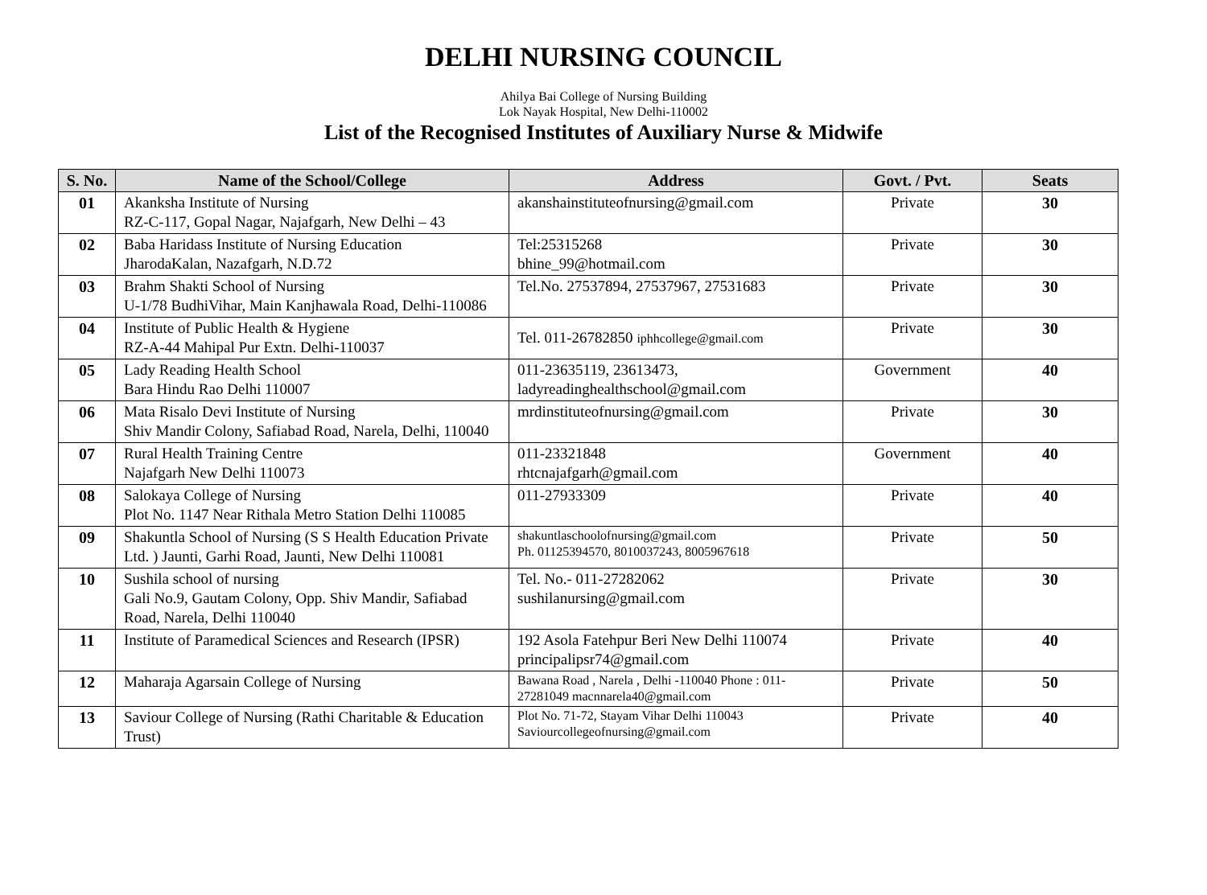DELHI NURSING COUNCIL
Ahilya Bai College of Nursing Building
Lok Nayak Hospital, New Delhi-110002
List of the Recognised Institutes of Auxiliary Nurse & Midwife
| S. No. | Name of the School/College | Address | Govt. / Pvt. | Seats |
| --- | --- | --- | --- | --- |
| 01 | Akanksha Institute of Nursing RZ-C-117, Gopal Nagar, Najafgarh, New Delhi – 43 | akanshainstituteofnursing@gmail.com | Private | 30 |
| 02 | Baba Haridass Institute of Nursing Education JharodaKalan, Nazafgarh, N.D.72 | Tel:25315268 bhine_99@hotmail.com | Private | 30 |
| 03 | Brahm Shakti School of Nursing U-1/78 BudhiVihar, Main Kanjhawala Road, Delhi-110086 | Tel.No. 27537894, 27537967, 27531683 | Private | 30 |
| 04 | Institute of Public Health & Hygiene RZ-A-44 Mahipal Pur Extn. Delhi-110037 | Tel. 011-26782850 iphhcollege@gmail.com | Private | 30 |
| 05 | Lady Reading Health School Bara Hindu Rao Delhi 110007 | 011-23635119, 23613473, ladyreadinghealthschool@gmail.com | Government | 40 |
| 06 | Mata Risalo Devi Institute of Nursing Shiv Mandir Colony, Safiabad Road, Narela, Delhi, 110040 | mrdinstituteofnursing@gmail.com | Private | 30 |
| 07 | Rural Health Training Centre Najafgarh New Delhi 110073 | 011-23321848 rhtcnajafgarh@gmail.com | Government | 40 |
| 08 | Salokaya College of Nursing Plot No. 1147 Near Rithala Metro Station Delhi 110085 | 011-27933309 | Private | 40 |
| 09 | Shakuntla School of Nursing (S S Health Education Private Ltd. ) Jaunti, Garhi Road, Jaunti, New Delhi 110081 | shakuntlaschoolofnursing@gmail.com Ph. 01125394570, 8010037243, 8005967618 | Private | 50 |
| 10 | Sushila school of nursing Gali No.9, Gautam Colony, Opp. Shiv Mandir, Safiabad Road, Narela, Delhi 110040 | Tel. No.- 011-27282062 sushilanursing@gmail.com | Private | 30 |
| 11 | Institute of Paramedical Sciences and Research (IPSR) | 192 Asola Fatehpur Beri New Delhi 110074 principalipsr74@gmail.com | Private | 40 |
| 12 | Maharaja Agarsain College of Nursing | Bawana Road , Narela , Delhi -110040 Phone : 011-27281049 macnnarela40@gmail.com | Private | 50 |
| 13 | Saviour College of Nursing (Rathi Charitable & Education Trust) | Plot No. 71-72, Stayam Vihar Delhi 110043 Saviourcollegeofnursing@gmail.com | Private | 40 |